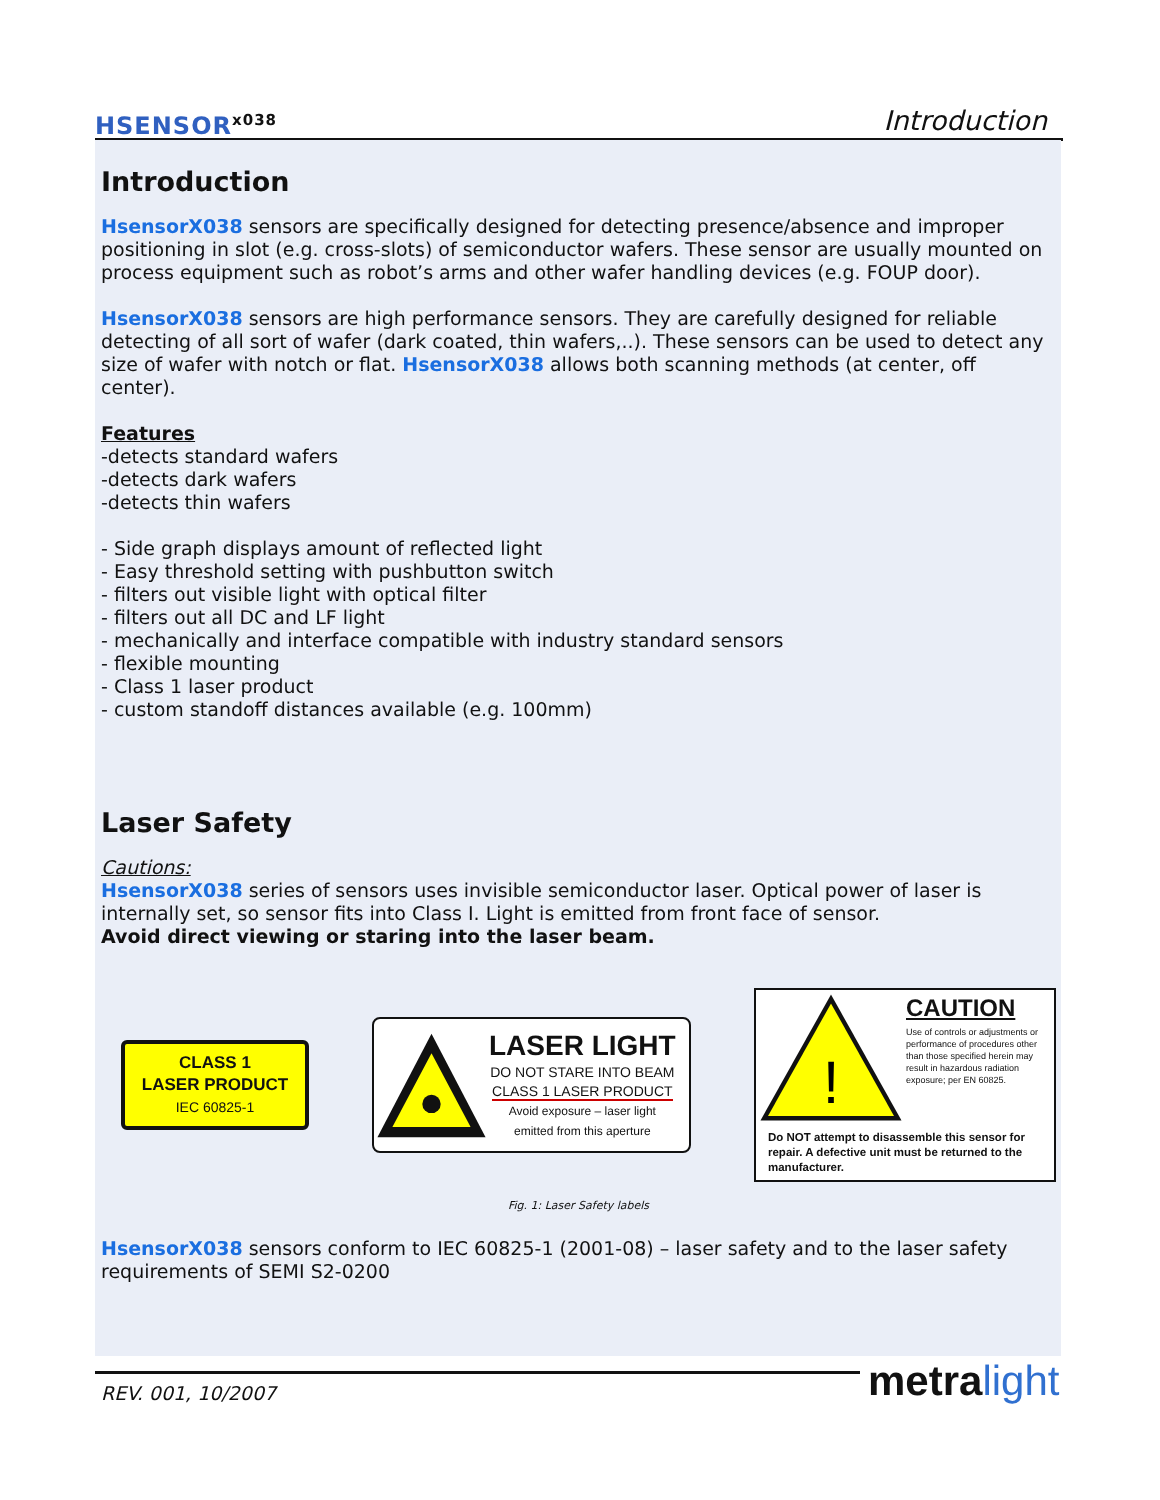HSENSOR<sup>x038</sup> Introduction
Introduction
HsensorX038 sensors are specifically designed for detecting presence/absence and improper positioning in slot (e.g. cross-slots) of semiconductor wafers. These sensor are usually mounted on process equipment such as robot’s arms and other wafer handling devices (e.g. FOUP door).
HsensorX038 sensors are high performance sensors. They are carefully designed for reliable detecting of all sort of wafer (dark coated, thin wafers,..). These sensors can be used to detect any size of wafer with notch or flat. HsensorX038 allows both scanning methods (at center, off center).
Features
-detects standard wafers
-detects dark wafers
-detects thin wafers
- Side graph displays amount of reflected light
- Easy threshold setting with pushbutton switch
- filters out visible light with optical filter
- filters out all DC and LF light
- mechanically and interface compatible with industry standard sensors
- flexible mounting
- Class 1 laser product
- custom standoff distances available (e.g. 100mm)
Laser Safety
Cautions:
HsensorX038 series of sensors uses invisible semiconductor laser. Optical power of laser is internally set, so sensor fits into Class I. Light is emitted from front face of sensor.
Avoid direct viewing or staring into the laser beam.
CLASS 1
LASER PRODUCT
IEC 60825-1
LASER LIGHT
DO NOT STARE INTO BEAM
CLASS 1 LASER PRODUCT
Avoid exposure – laser light
emitted from this aperture
!
CAUTION
Use of controls or adjustments or performance of procedures other than those specified herein may result in hazardous radiation exposure; per EN 60825.
Do NOT attempt to disassemble this sensor for repair. A defective unit must be returned to the manufacturer.
Fig. 1: Laser Safety labels
HsensorX038 sensors conform to IEC 60825-1 (2001-08) – laser safety and to the laser safety requirements of SEMI S2-0200
REV. 001, 10/2007 metra light